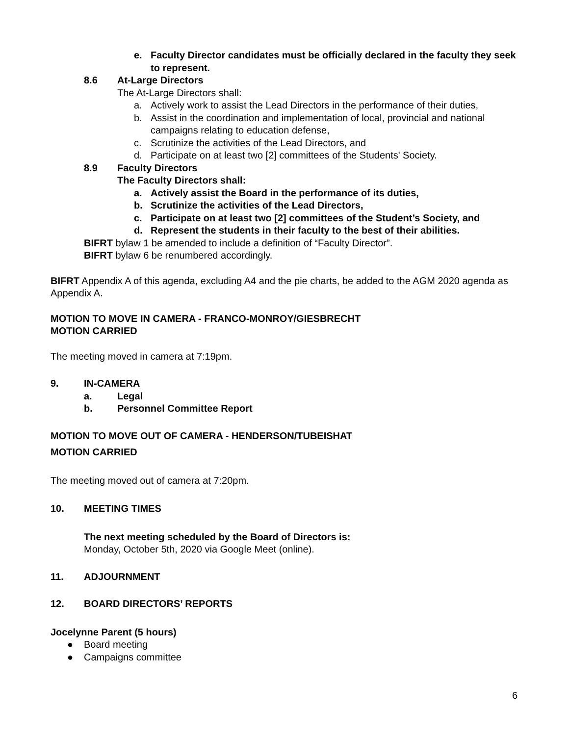e. Faculty Director candidates must be officially declared in the faculty they seek to represent.
8.6 At-Large Directors
The At-Large Directors shall:
a. Actively work to assist the Lead Directors in the performance of their duties,
b. Assist in the coordination and implementation of local, provincial and national campaigns relating to education defense,
c. Scrutinize the activities of the Lead Directors, and
d. Participate on at least two [2] committees of the Students' Society.
8.9 Faculty Directors
The Faculty Directors shall:
a. Actively assist the Board in the performance of its duties,
b. Scrutinize the activities of the Lead Directors,
c. Participate on at least two [2] committees of the Student’s Society, and
d. Represent the students in their faculty to the best of their abilities.
BIFRT bylaw 1 be amended to include a definition of “Faculty Director”.
BIFRT bylaw 6 be renumbered accordingly.
BIFRT Appendix A of this agenda, excluding A4 and the pie charts, be added to the AGM 2020 agenda as Appendix A.
MOTION TO MOVE IN CAMERA - FRANCO-MONROY/GIESBRECHT
MOTION CARRIED
The meeting moved in camera at 7:19pm.
9. IN-CAMERA
a. Legal
b. Personnel Committee Report
MOTION TO MOVE OUT OF CAMERA - HENDERSON/TUBEISHAT
MOTION CARRIED
The meeting moved out of camera at 7:20pm.
10. MEETING TIMES
The next meeting scheduled by the Board of Directors is:
Monday, October 5th, 2020 via Google Meet (online).
11. ADJOURNMENT
12. BOARD DIRECTORS’ REPORTS
Jocelynne Parent (5 hours)
● Board meeting
● Campaigns committee
6